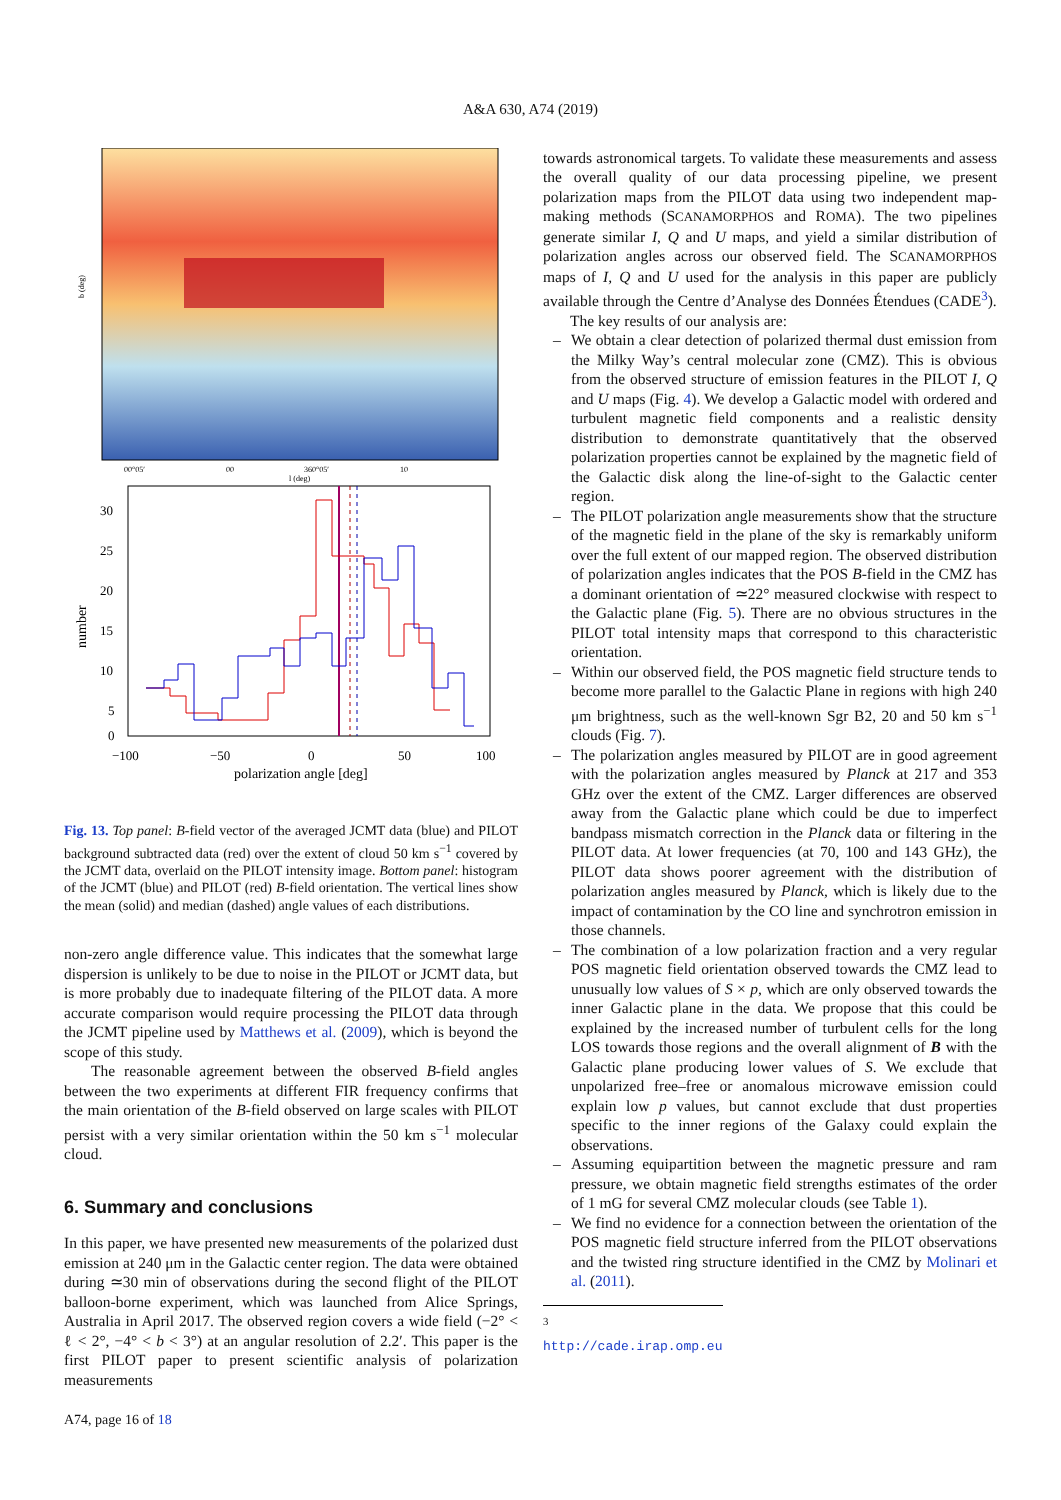A&A 630, A74 (2019)
b (deg)
l (deg)
00°05′
00
360°05′
10
30
25
20
15
10
5
0
number
−100
−50
0
50
100
polarization angle [deg]
Fig. 13. Top panel: B-field vector of the averaged JCMT data (blue) and PILOT background subtracted data (red) over the extent of cloud 50 km s<sup>−1</sup> covered by the JCMT data, overlaid on the PILOT intensity image. Bottom panel: histogram of the JCMT (blue) and PILOT (red) B-field orientation. The vertical lines show the mean (solid) and median (dashed) angle values of each distributions.
non-zero angle difference value. This indicates that the somewhat large dispersion is unlikely to be due to noise in the PILOT or JCMT data, but is more probably due to inadequate filtering of the PILOT data. A more accurate comparison would require processing the PILOT data through the JCMT pipeline used by Matthews et al. (2009), which is beyond the scope of this study.
The reasonable agreement between the observed B-field angles between the two experiments at different FIR frequency confirms that the main orientation of the B-field observed on large scales with PILOT persist with a very similar orientation within the 50 km s<sup>−1</sup> molecular cloud.
6. Summary and conclusions
In this paper, we have presented new measurements of the polarized dust emission at 240 μm in the Galactic center region. The data were obtained during ≃30 min of observations during the second flight of the PILOT balloon-borne experiment, which was launched from Alice Springs, Australia in April 2017. The observed region covers a wide field (−2° < ℓ < 2°, −4° < b < 3°) at an angular resolution of 2.2′. This paper is the first PILOT paper to present scientific analysis of polarization measurements
towards astronomical targets. To validate these measurements and assess the overall quality of our data processing pipeline, we present polarization maps from the PILOT data using two independent map-making methods (SCANAMORPHOS and ROMA). The two pipelines generate similar I, Q and U maps, and yield a similar distribution of polarization angles across our observed field. The SCANAMORPHOS maps of I, Q and U used for the analysis in this paper are publicly available through the Centre d’Analyse des Données Étendues (CADE<sup>3</sup>).
The key results of our analysis are:
– We obtain a clear detection of polarized thermal dust emission from the Milky Way’s central molecular zone (CMZ). This is obvious from the observed structure of emission features in the PILOT I, Q and U maps (Fig. 4). We develop a Galactic model with ordered and turbulent magnetic field components and a realistic density distribution to demonstrate quantitatively that the observed polarization properties cannot be explained by the magnetic field of the Galactic disk along the line-of-sight to the Galactic center region.
– The PILOT polarization angle measurements show that the structure of the magnetic field in the plane of the sky is remarkably uniform over the full extent of our mapped region. The observed distribution of polarization angles indicates that the POS B-field in the CMZ has a dominant orientation of ≃22° measured clockwise with respect to the Galactic plane (Fig. 5). There are no obvious structures in the PILOT total intensity maps that correspond to this characteristic orientation.
– Within our observed field, the POS magnetic field structure tends to become more parallel to the Galactic Plane in regions with high 240 μm brightness, such as the well-known Sgr B2, 20 and 50 km s<sup>−1</sup> clouds (Fig. 7).
– The polarization angles measured by PILOT are in good agreement with the polarization angles measured by Planck at 217 and 353 GHz over the extent of the CMZ. Larger differences are observed away from the Galactic plane which could be due to imperfect bandpass mismatch correction in the Planck data or filtering in the PILOT data. At lower frequencies (at 70, 100 and 143 GHz), the PILOT data shows poorer agreement with the distribution of polarization angles measured by Planck, which is likely due to the impact of contamination by the CO line and synchrotron emission in those channels.
– The combination of a low polarization fraction and a very regular POS magnetic field orientation observed towards the CMZ lead to unusually low values of S × p, which are only observed towards the inner Galactic plane in the data. We propose that this could be explained by the increased number of turbulent cells for the long LOS towards those regions and the overall alignment of B with the Galactic plane producing lower values of S. We exclude that unpolarized free–free or anomalous microwave emission could explain low p values, but cannot exclude that dust properties specific to the inner regions of the Galaxy could explain the observations.
– Assuming equipartition between the magnetic pressure and ram pressure, we obtain magnetic field strengths estimates of the order of 1 mG for several CMZ molecular clouds (see Table 1).
– We find no evidence for a connection between the orientation of the POS magnetic field structure inferred from the PILOT observations and the twisted ring structure identified in the CMZ by Molinari et al. (2011).
<sup>3</sup> http://cade.irap.omp.eu
A74, page 16 of 18